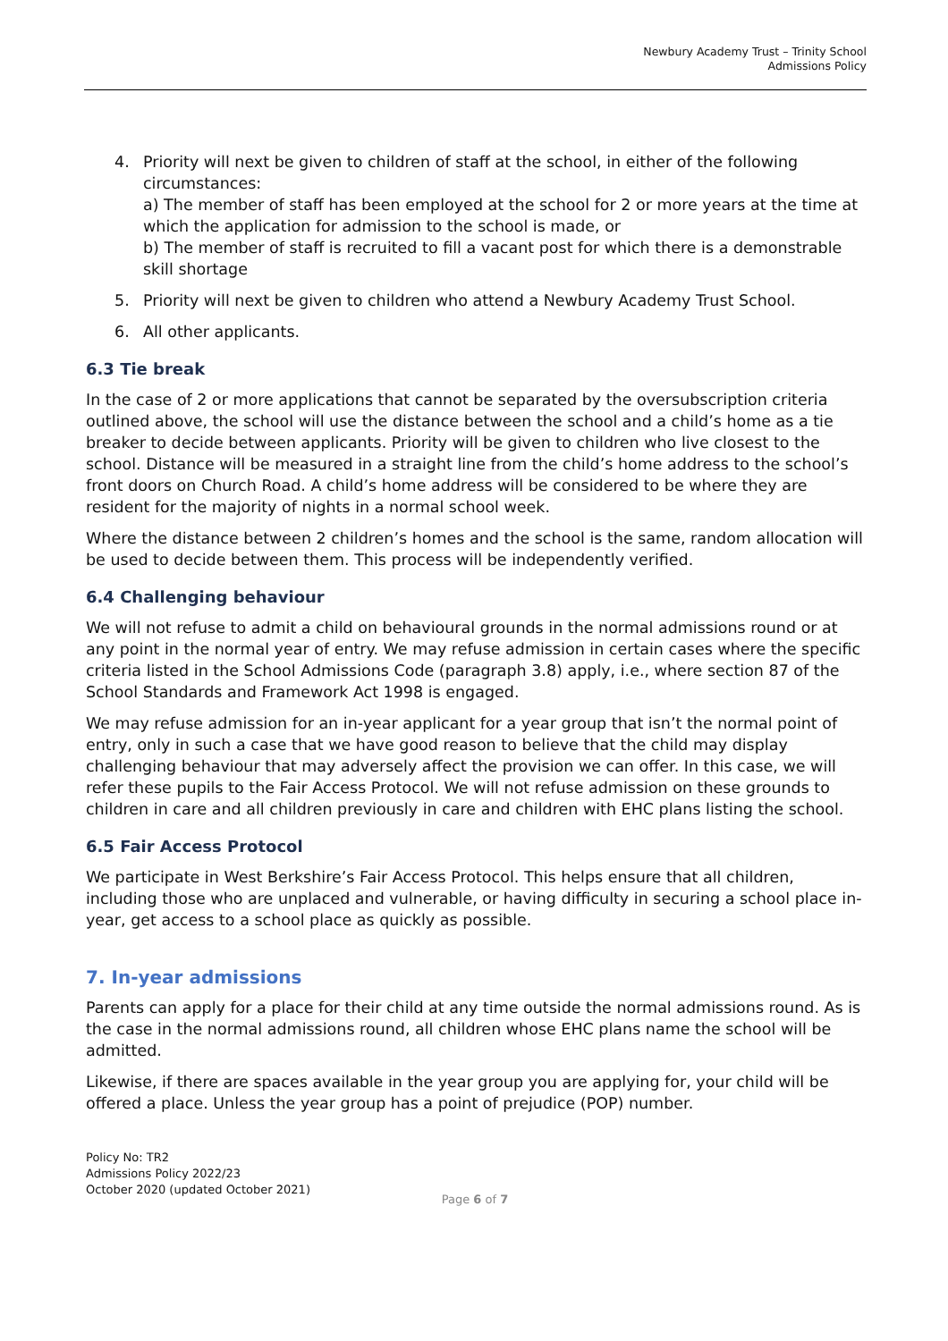Newbury Academy Trust – Trinity School
Admissions Policy
4. Priority will next be given to children of staff at the school, in either of the following circumstances:
a) The member of staff has been employed at the school for 2 or more years at the time at which the application for admission to the school is made, or
b) The member of staff is recruited to fill a vacant post for which there is a demonstrable skill shortage
5. Priority will next be given to children who attend a Newbury Academy Trust School.
6. All other applicants.
6.3 Tie break
In the case of 2 or more applications that cannot be separated by the oversubscription criteria outlined above, the school will use the distance between the school and a child’s home as a tie breaker to decide between applicants. Priority will be given to children who live closest to the school. Distance will be measured in a straight line from the child’s home address to the school’s front doors on Church Road. A child’s home address will be considered to be where they are resident for the majority of nights in a normal school week.
Where the distance between 2 children’s homes and the school is the same, random allocation will be used to decide between them. This process will be independently verified.
6.4 Challenging behaviour
We will not refuse to admit a child on behavioural grounds in the normal admissions round or at any point in the normal year of entry. We may refuse admission in certain cases where the specific criteria listed in the School Admissions Code (paragraph 3.8) apply, i.e., where section 87 of the School Standards and Framework Act 1998 is engaged.
We may refuse admission for an in-year applicant for a year group that isn’t the normal point of entry, only in such a case that we have good reason to believe that the child may display challenging behaviour that may adversely affect the provision we can offer. In this case, we will refer these pupils to the Fair Access Protocol. We will not refuse admission on these grounds to children in care and all children previously in care and children with EHC plans listing the school.
6.5 Fair Access Protocol
We participate in West Berkshire’s Fair Access Protocol. This helps ensure that all children, including those who are unplaced and vulnerable, or having difficulty in securing a school place in-year, get access to a school place as quickly as possible.
7. In-year admissions
Parents can apply for a place for their child at any time outside the normal admissions round. As is the case in the normal admissions round, all children whose EHC plans name the school will be admitted.
Likewise, if there are spaces available in the year group you are applying for, your child will be offered a place. Unless the year group has a point of prejudice (POP) number.
Policy No: TR2
Admissions Policy 2022/23
October 2020 (updated October 2021)
Page 6 of 7